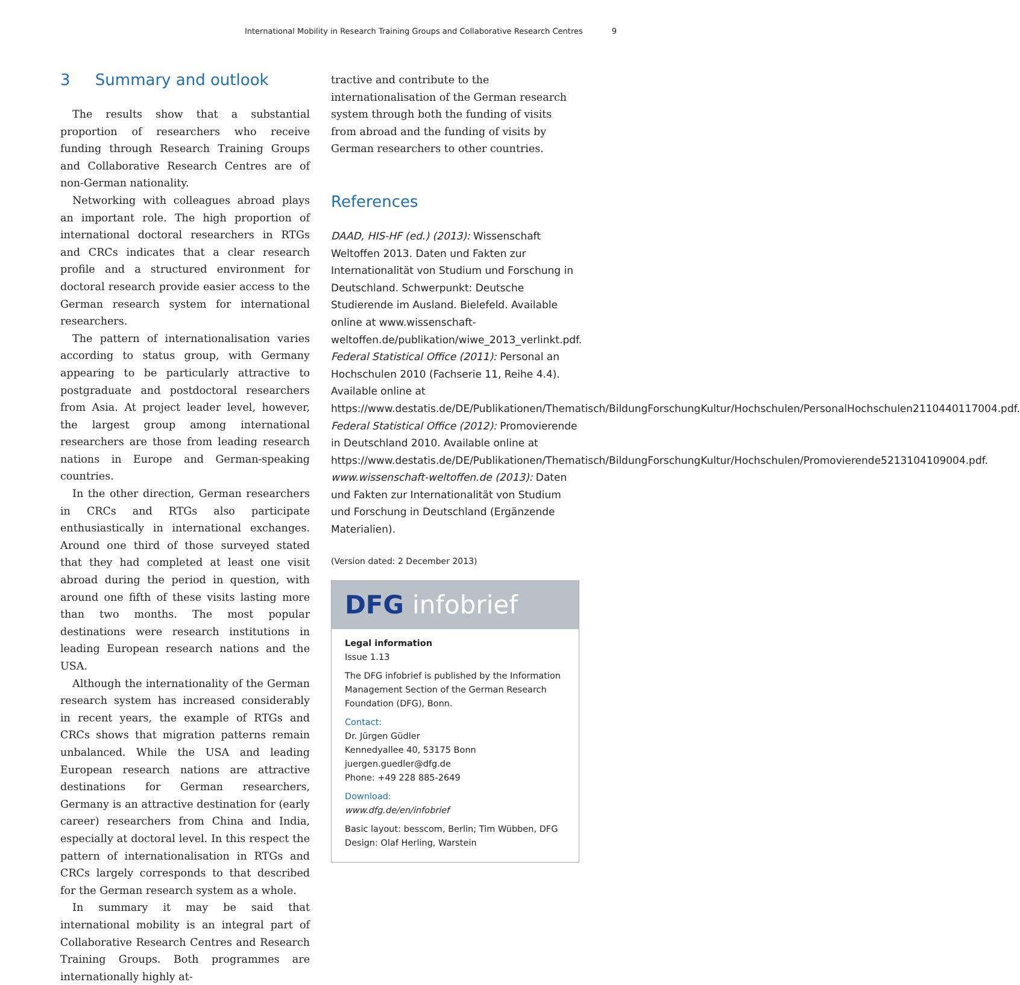International Mobility in Research Training Groups and Collaborative Research Centres 9
3 Summary and outlook
The results show that a substantial proportion of researchers who receive funding through Research Training Groups and Collaborative Research Centres are of non-German nationality.
Networking with colleagues abroad plays an important role. The high proportion of international doctoral researchers in RTGs and CRCs indicates that a clear research profile and a structured environment for doctoral research provide easier access to the German research system for international researchers.
The pattern of internationalisation varies according to status group, with Germany appearing to be particularly attractive to postgraduate and postdoctoral researchers from Asia. At project leader level, however, the largest group among international researchers are those from leading research nations in Europe and German-speaking countries.
In the other direction, German researchers in CRCs and RTGs also participate enthusiastically in international exchanges. Around one third of those surveyed stated that they had completed at least one visit abroad during the period in question, with around one fifth of these visits lasting more than two months. The most popular destinations were research institutions in leading European research nations and the USA.
Although the internationality of the German research system has increased considerably in recent years, the example of RTGs and CRCs shows that migration patterns remain unbalanced. While the USA and leading European research nations are attractive destinations for German researchers, Germany is an attractive destination for (early career) researchers from China and India, especially at doctoral level. In this respect the pattern of internationalisation in RTGs and CRCs largely corresponds to that described for the German research system as a whole.
In summary it may be said that international mobility is an integral part of Collaborative Research Centres and Research Training Groups. Both programmes are internationally highly at-
tractive and contribute to the internationalisation of the German research system through both the funding of visits from abroad and the funding of visits by German researchers to other countries.
References
DAAD, HIS-HF (ed.) (2013): Wissenschaft Weltoffen 2013. Daten und Fakten zur Internationalität von Studium und Forschung in Deutschland. Schwerpunkt: Deutsche Studierende im Ausland. Bielefeld. Available online at www.wissenschaft-weltoffen.de/publikation/wiwe_2013_verlinkt.pdf.
Federal Statistical Office (2011): Personal an Hochschulen 2010 (Fachserie 11, Reihe 4.4). Available online at https://www.destatis.de/DE/Publikationen/Thematisch/BildungForschungKultur/Hochschulen/PersonalHochschulen2110440117004.pdf.
Federal Statistical Office (2012): Promovierende in Deutschland 2010. Available online at https://www.destatis.de/DE/Publikationen/Thematisch/BildungForschungKultur/Hochschulen/Promovierende5213104109004.pdf.
www.wissenschaft-weltoffen.de (2013): Daten und Fakten zur Internationalität von Studium und Forschung in Deutschland (Ergänzende Materialien).
(Version dated: 2 December 2013)
DFG infobrief
Legal information
Issue 1.13
The DFG infobrief is published by the Information Management Section of the German Research Foundation (DFG), Bonn.
Contact:
Dr. Jürgen Güdler
Kennedyallee 40, 53175 Bonn
juergen.guedler@dfg.de
Phone: +49 228 885-2649
Download:
www.dfg.de/en/infobrief
Basic layout: besscom, Berlin; Tim Wübben, DFG
Design: Olaf Herling, Warstein